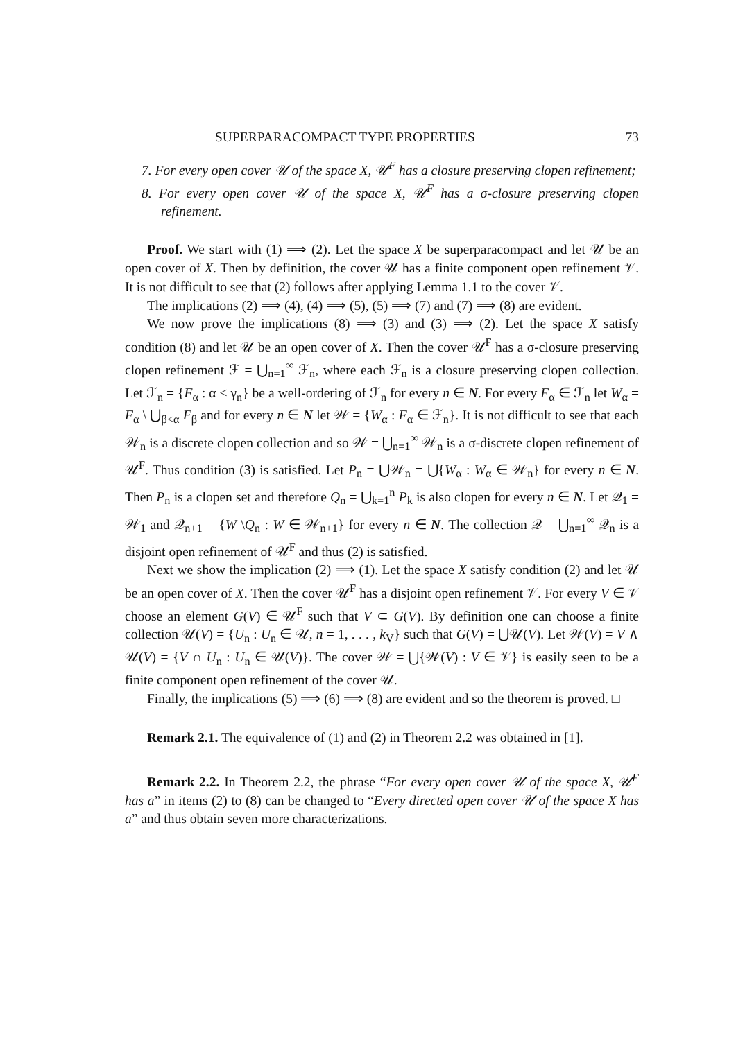SUPERPARACOMPACT TYPE PROPERTIES 73
7. For every open cover 𝒰 of the space X, 𝒰<sup>F</sup> has a closure preserving clopen refinement;
8. For every open cover 𝒰 of the space X, 𝒰<sup>F</sup> has a σ-closure preserving clopen refinement.
Proof. We start with (1) ⟹ (2). Let the space X be superparacompact and let 𝒰 be an open cover of X. Then by definition, the cover 𝒰 has a finite component open refinement 𝒱. It is not difficult to see that (2) follows after applying Lemma 1.1 to the cover 𝒱.
The implications (2) ⟹ (4), (4) ⟹ (5), (5) ⟹ (7) and (7) ⟹ (8) are evident.
We now prove the implications (8) ⟹ (3) and (3) ⟹ (2). Let the space X satisfy condition (8) and let 𝒰 be an open cover of X. Then the cover 𝒰<sup>F</sup> has a σ-closure preserving clopen refinement ℱ = ⋃<sub>n=1</sub><sup>∞</sup> ℱ<sub>n</sub>, where each ℱ<sub>n</sub> is a closure preserving clopen collection. Let ℱ<sub>n</sub> = {F<sub>α</sub> : α < γ<sub>n</sub>} be a well-ordering of ℱ<sub>n</sub> for every n ∈ N. For every F<sub>α</sub> ∈ ℱ<sub>n</sub> let W<sub>α</sub> = F<sub>α</sub> \ ⋃<sub>β<α</sub> F<sub>β</sub> and for every n ∈ N let 𝒲 = {W<sub>α</sub> : F<sub>α</sub> ∈ ℱ<sub>n</sub>}. It is not difficult to see that each 𝒲<sub>n</sub> is a discrete clopen collection and so 𝒲 = ⋃<sub>n=1</sub><sup>∞</sup> 𝒲<sub>n</sub> is a σ-discrete clopen refinement of 𝒰<sup>F</sup>. Thus condition (3) is satisfied. Let P<sub>n</sub> = ⋃𝒲<sub>n</sub> = ⋃{W<sub>α</sub> : W<sub>α</sub> ∈ 𝒲<sub>n</sub>} for every n ∈ N. Then P<sub>n</sub> is a clopen set and therefore Q<sub>n</sub> = ⋃<sub>k=1</sub><sup>n</sup> P<sub>k</sub> is also clopen for every n ∈ N. Let 𝒬<sub>1</sub> = 𝒲<sub>1</sub> and 𝒬<sub>n+1</sub> = {W \Q<sub>n</sub> : W ∈ 𝒲<sub>n+1</sub>} for every n ∈ N. The collection 𝒬 = ⋃<sub>n=1</sub><sup>∞</sup> 𝒬<sub>n</sub> is a disjoint open refinement of 𝒰<sup>F</sup> and thus (2) is satisfied.
Next we show the implication (2) ⟹ (1). Let the space X satisfy condition (2) and let 𝒰 be an open cover of X. Then the cover 𝒰<sup>F</sup> has a disjoint open refinement 𝒱. For every V ∈ 𝒱 choose an element G(V) ∈ 𝒰<sup>F</sup> such that V ⊂ G(V). By definition one can choose a finite collection 𝒰(V) = {U<sub>n</sub> : U<sub>n</sub> ∈ 𝒰, n = 1, . . . , k<sub>V</sub>} such that G(V) = ⋃𝒰(V). Let 𝒲(V) = V ∧ 𝒰(V) = {V ∩ U<sub>n</sub> : U<sub>n</sub> ∈ 𝒰(V)}. The cover 𝒲 = ⋃{𝒲(V) : V ∈ 𝒱} is easily seen to be a finite component open refinement of the cover 𝒰.
Finally, the implications (5) ⟹ (6) ⟹ (8) are evident and so the theorem is proved. □
Remark 2.1. The equivalence of (1) and (2) in Theorem 2.2 was obtained in [1].
Remark 2.2. In Theorem 2.2, the phrase “For every open cover 𝒰 of the space X, 𝒰<sup>F</sup> has a” in items (2) to (8) can be changed to “Every directed open cover 𝒰 of the space X has a” and thus obtain seven more characterizations.